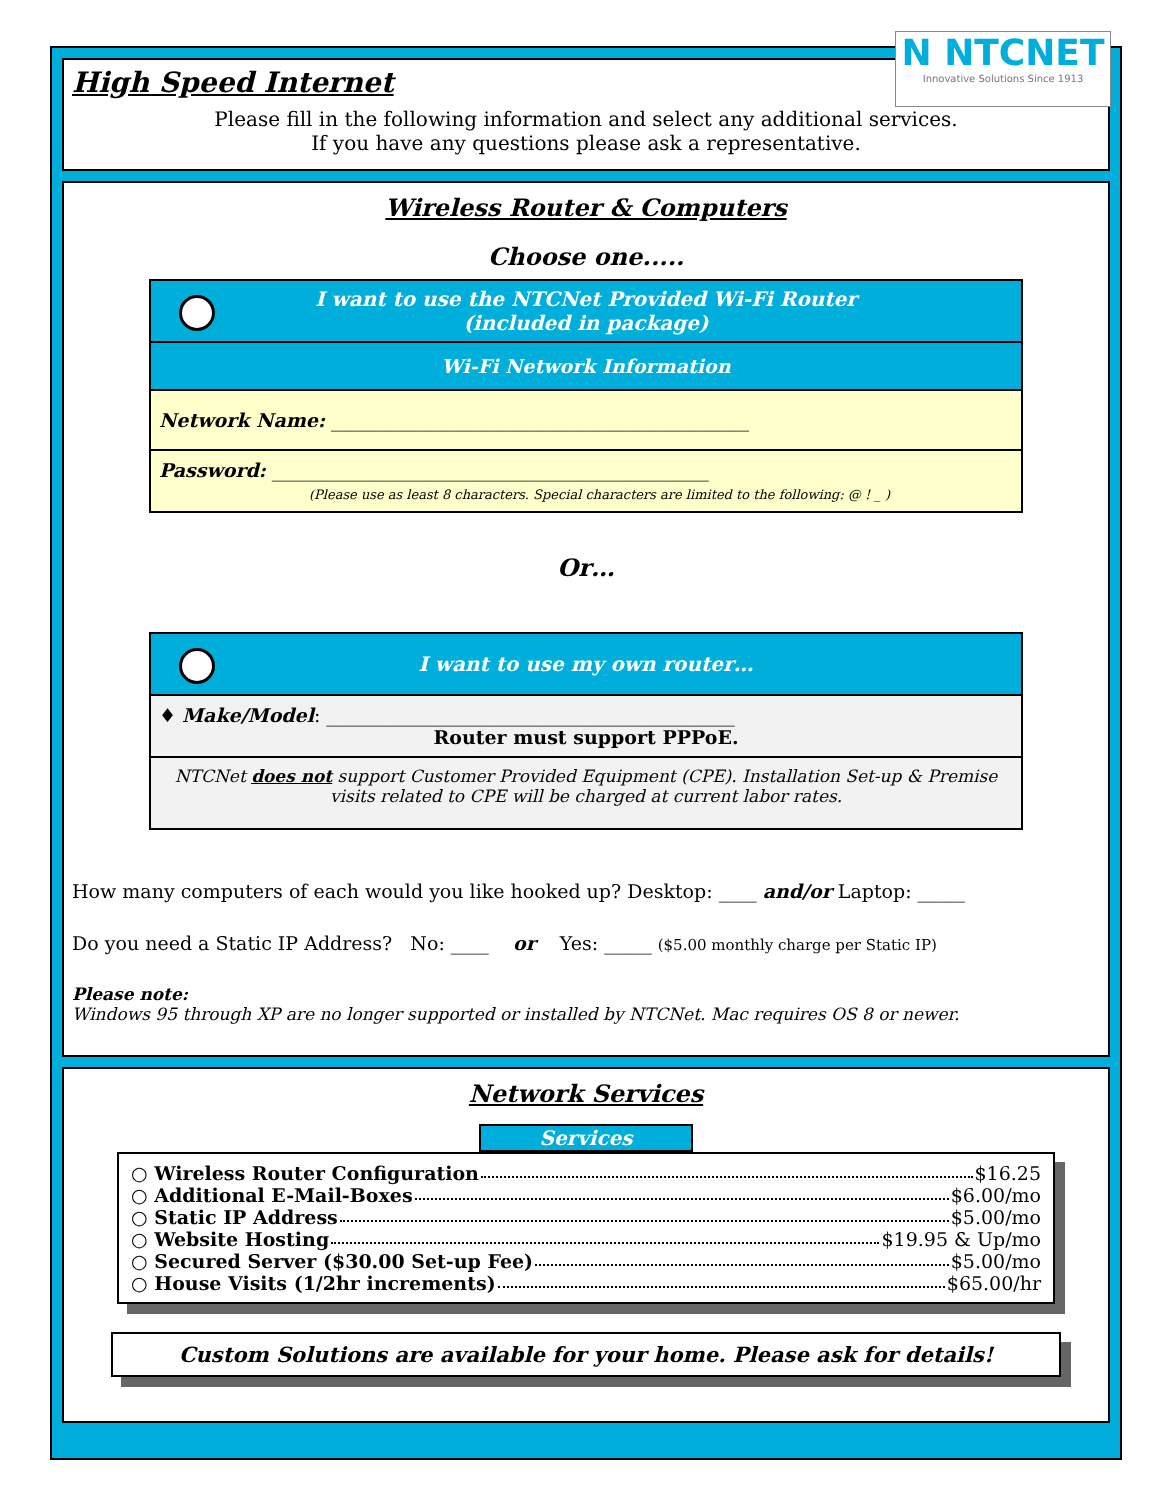High Speed Internet
Please fill in the following information and select any additional services.
If you have any questions please ask a representative.
Wireless Router & Computers
Choose one.....
I want to use the NTCNet Provided Wi-Fi Router
(included in package)
Wi-Fi Network Information
Network Name: ____________________________________________
Password: ______________________________________________
(Please use as least 8 characters. Special characters are limited to the following: @ ! _ )
Or…
I want to use my own router…
♦ Make/Model: ___________________________________________
Router must support PPPoE.
NTCNet does not support Customer Provided Equipment (CPE). Installation Set-up & Premise visits related to CPE will be charged at current labor rates.
How many computers of each would you like hooked up? Desktop: ____ and/or Laptop: _____
Do you need a Static IP Address? No: ____ or Yes: _____ ($5.00 monthly charge per Static IP)
Please note:
Windows 95 through XP are no longer supported or installed by NTCNet. Mac requires OS 8 or newer.
Network Services
Services
○ Wireless Router Configuration $16.25
○ Additional E-Mail-Boxes $6.00/mo
○ Static IP Address $5.00/mo
○ Website Hosting $19.95 & Up/mo
○ Secured Server ($30.00 Set-up Fee) $5.00/mo
○ House Visits (1/2hr increments) $65.00/hr
Custom Solutions are available for your home. Please ask for details!
N NTCNET
Innovative Solutions Since 1913